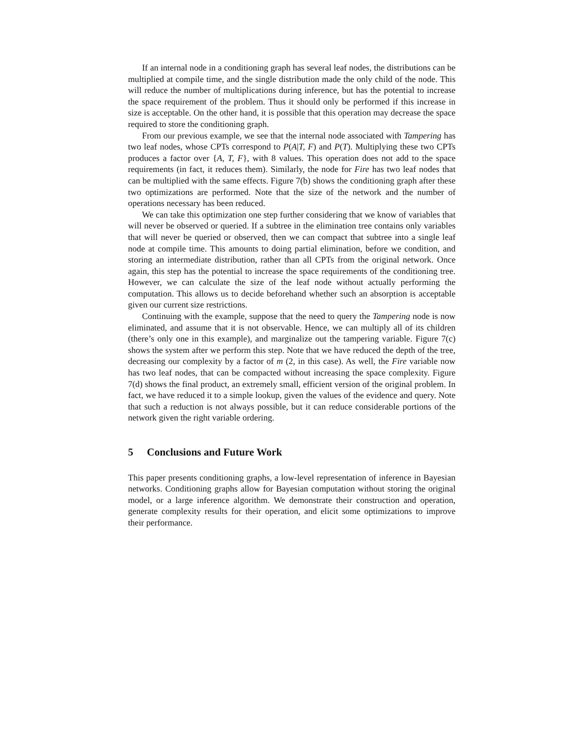If an internal node in a conditioning graph has several leaf nodes, the distributions can be multiplied at compile time, and the single distribution made the only child of the node. This will reduce the number of multiplications during inference, but has the potential to increase the space requirement of the problem. Thus it should only be performed if this increase in size is acceptable. On the other hand, it is possible that this operation may decrease the space required to store the conditioning graph.
From our previous example, we see that the internal node associated with Tampering has two leaf nodes, whose CPTs correspond to P(A|T, F) and P(T). Multiplying these two CPTs produces a factor over {A, T, F}, with 8 values. This operation does not add to the space requirements (in fact, it reduces them). Similarly, the node for Fire has two leaf nodes that can be multiplied with the same effects. Figure 7(b) shows the conditioning graph after these two optimizations are performed. Note that the size of the network and the number of operations necessary has been reduced.
We can take this optimization one step further considering that we know of variables that will never be observed or queried. If a subtree in the elimination tree contains only variables that will never be queried or observed, then we can compact that subtree into a single leaf node at compile time. This amounts to doing partial elimination, before we condition, and storing an intermediate distribution, rather than all CPTs from the original network. Once again, this step has the potential to increase the space requirements of the conditioning tree. However, we can calculate the size of the leaf node without actually performing the computation. This allows us to decide beforehand whether such an absorption is acceptable given our current size restrictions.
Continuing with the example, suppose that the need to query the Tampering node is now eliminated, and assume that it is not observable. Hence, we can multiply all of its children (there’s only one in this example), and marginalize out the tampering variable. Figure 7(c) shows the system after we perform this step. Note that we have reduced the depth of the tree, decreasing our complexity by a factor of m (2, in this case). As well, the Fire variable now has two leaf nodes, that can be compacted without increasing the space complexity. Figure 7(d) shows the final product, an extremely small, efficient version of the original problem. In fact, we have reduced it to a simple lookup, given the values of the evidence and query. Note that such a reduction is not always possible, but it can reduce considerable portions of the network given the right variable ordering.
5 Conclusions and Future Work
This paper presents conditioning graphs, a low-level representation of inference in Bayesian networks. Conditioning graphs allow for Bayesian computation without storing the original model, or a large inference algorithm. We demonstrate their construction and operation, generate complexity results for their operation, and elicit some optimizations to improve their performance.